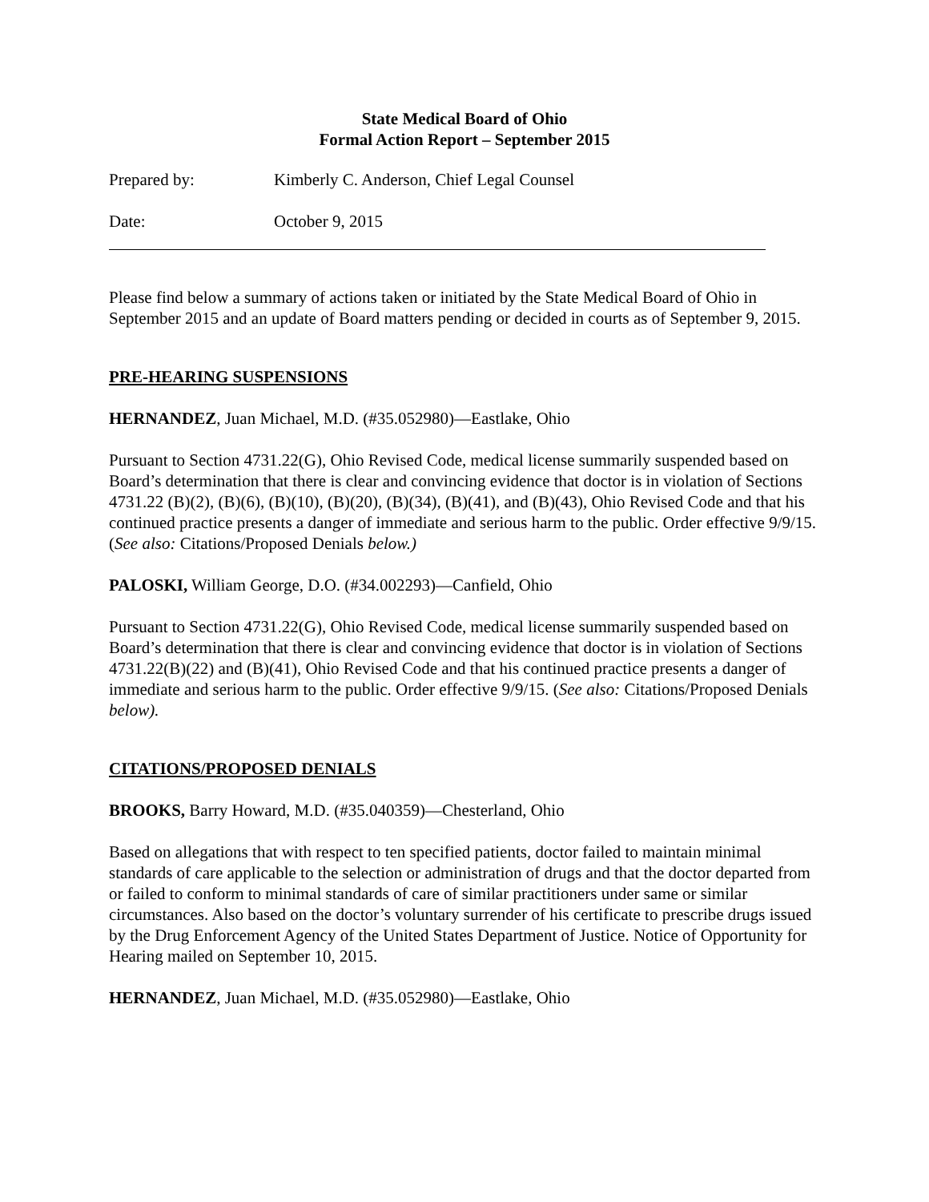State Medical Board of Ohio
Formal Action Report – September 2015
Prepared by: Kimberly C. Anderson, Chief Legal Counsel
Date: October 9, 2015
Please find below a summary of actions taken or initiated by the State Medical Board of Ohio in September 2015 and an update of Board matters pending or decided in courts as of September 9, 2015.
PRE-HEARING SUSPENSIONS
HERNANDEZ, Juan Michael, M.D. (#35.052980)—Eastlake, Ohio
Pursuant to Section 4731.22(G), Ohio Revised Code, medical license summarily suspended based on Board’s determination that there is clear and convincing evidence that doctor is in violation of Sections 4731.22 (B)(2), (B)(6), (B)(10), (B)(20), (B)(34), (B)(41), and (B)(43), Ohio Revised Code and that his continued practice presents a danger of immediate and serious harm to the public. Order effective 9/9/15. (See also: Citations/Proposed Denials below.)
PALOSKI, William George, D.O. (#34.002293)—Canfield, Ohio
Pursuant to Section 4731.22(G), Ohio Revised Code, medical license summarily suspended based on Board’s determination that there is clear and convincing evidence that doctor is in violation of Sections 4731.22(B)(22) and (B)(41), Ohio Revised Code and that his continued practice presents a danger of immediate and serious harm to the public. Order effective 9/9/15. (See also: Citations/Proposed Denials below).
CITATIONS/PROPOSED DENIALS
BROOKS, Barry Howard, M.D. (#35.040359)—Chesterland, Ohio
Based on allegations that with respect to ten specified patients, doctor failed to maintain minimal standards of care applicable to the selection or administration of drugs and that the doctor departed from or failed to conform to minimal standards of care of similar practitioners under same or similar circumstances. Also based on the doctor’s voluntary surrender of his certificate to prescribe drugs issued by the Drug Enforcement Agency of the United States Department of Justice. Notice of Opportunity for Hearing mailed on September 10, 2015.
HERNANDEZ, Juan Michael, M.D. (#35.052980)—Eastlake, Ohio